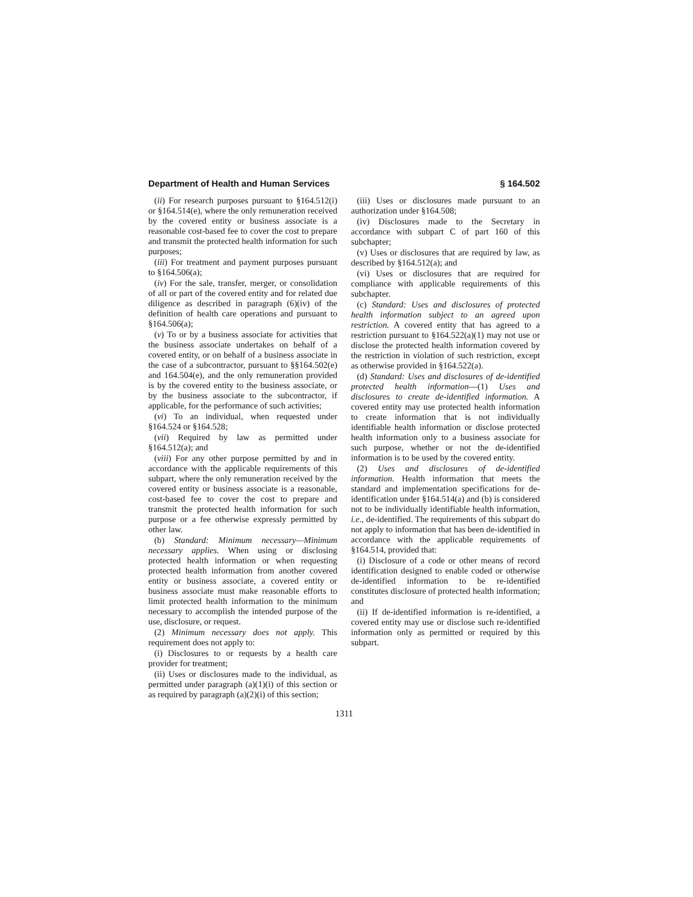Department of Health and Human Services § 164.502
(ii) For research purposes pursuant to §164.512(i) or §164.514(e), where the only remuneration received by the covered entity or business associate is a reasonable cost-based fee to cover the cost to prepare and transmit the protected health information for such purposes;
(iii) For treatment and payment purposes pursuant to §164.506(a);
(iv) For the sale, transfer, merger, or consolidation of all or part of the covered entity and for related due diligence as described in paragraph (6)(iv) of the definition of health care operations and pursuant to §164.506(a);
(v) To or by a business associate for activities that the business associate undertakes on behalf of a covered entity, or on behalf of a business associate in the case of a subcontractor, pursuant to §§164.502(e) and 164.504(e), and the only remuneration provided is by the covered entity to the business associate, or by the business associate to the subcontractor, if applicable, for the performance of such activities;
(vi) To an individual, when requested under §164.524 or §164.528;
(vii) Required by law as permitted under §164.512(a); and
(viii) For any other purpose permitted by and in accordance with the applicable requirements of this subpart, where the only remuneration received by the covered entity or business associate is a reasonable, cost-based fee to cover the cost to prepare and transmit the protected health information for such purpose or a fee otherwise expressly permitted by other law.
(b) Standard: Minimum necessary—Minimum necessary applies. When using or disclosing protected health information or when requesting protected health information from another covered entity or business associate, a covered entity or business associate must make reasonable efforts to limit protected health information to the minimum necessary to accomplish the intended purpose of the use, disclosure, or request.
(2) Minimum necessary does not apply. This requirement does not apply to:
(i) Disclosures to or requests by a health care provider for treatment;
(ii) Uses or disclosures made to the individual, as permitted under paragraph (a)(1)(i) of this section or as required by paragraph (a)(2)(i) of this section;
(iii) Uses or disclosures made pursuant to an authorization under §164.508;
(iv) Disclosures made to the Secretary in accordance with subpart C of part 160 of this subchapter;
(v) Uses or disclosures that are required by law, as described by §164.512(a); and
(vi) Uses or disclosures that are required for compliance with applicable requirements of this subchapter.
(c) Standard: Uses and disclosures of protected health information subject to an agreed upon restriction. A covered entity that has agreed to a restriction pursuant to §164.522(a)(1) may not use or disclose the protected health information covered by the restriction in violation of such restriction, except as otherwise provided in §164.522(a).
(d) Standard: Uses and disclosures of de-identified protected health information—(1) Uses and disclosures to create de-identified information. A covered entity may use protected health information to create information that is not individually identifiable health information or disclose protected health information only to a business associate for such purpose, whether or not the de-identified information is to be used by the covered entity.
(2) Uses and disclosures of de-identified information. Health information that meets the standard and implementation specifications for de-identification under §164.514(a) and (b) is considered not to be individually identifiable health information, i.e., de-identified. The requirements of this subpart do not apply to information that has been de-identified in accordance with the applicable requirements of §164.514, provided that:
(i) Disclosure of a code or other means of record identification designed to enable coded or otherwise de-identified information to be re-identified constitutes disclosure of protected health information; and
(ii) If de-identified information is re-identified, a covered entity may use or disclose such re-identified information only as permitted or required by this subpart.
1311